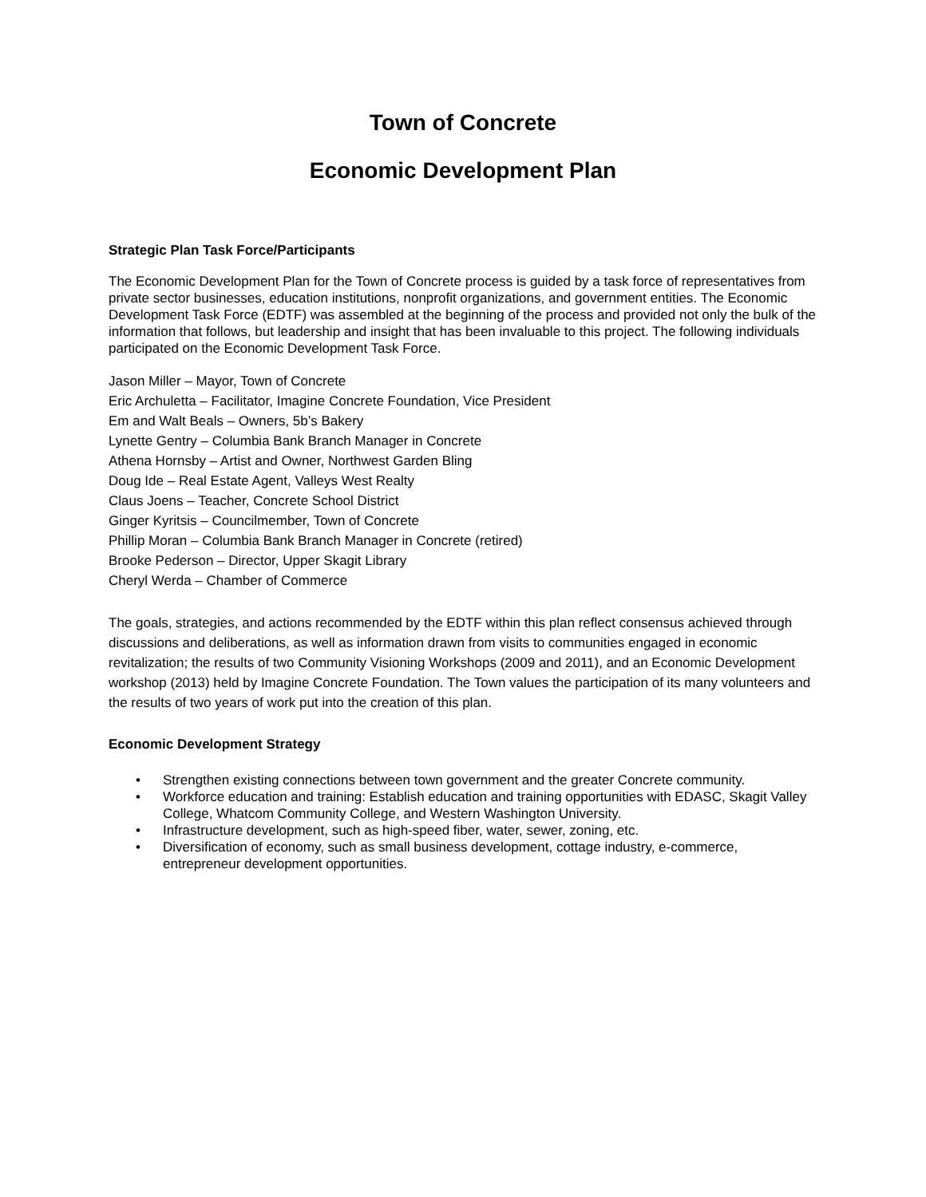Town of Concrete
Economic Development Plan
Strategic Plan Task Force/Participants
The Economic Development Plan for the Town of Concrete process is guided by a task force of representatives from private sector businesses, education institutions, nonprofit organizations, and government entities. The Economic Development Task Force (EDTF) was assembled at the beginning of the process and provided not only the bulk of the information that follows, but leadership and insight that has been invaluable to this project. The following individuals participated on the Economic Development Task Force.
Jason Miller – Mayor, Town of Concrete
Eric Archuletta – Facilitator, Imagine Concrete Foundation, Vice President
Em and Walt Beals – Owners, 5b’s Bakery
Lynette Gentry – Columbia Bank Branch Manager in Concrete
Athena Hornsby – Artist and Owner, Northwest Garden Bling
Doug Ide – Real Estate Agent, Valleys West Realty
Claus Joens – Teacher, Concrete School District
Ginger Kyritsis – Councilmember, Town of Concrete
Phillip Moran – Columbia Bank Branch Manager in Concrete (retired)
Brooke Pederson – Director, Upper Skagit Library
Cheryl Werda – Chamber of Commerce
The goals, strategies, and actions recommended by the EDTF within this plan reflect consensus achieved through discussions and deliberations, as well as information drawn from visits to communities engaged in economic revitalization; the results of two Community Visioning Workshops (2009 and 2011), and an Economic Development workshop (2013) held by Imagine Concrete Foundation. The Town values the participation of its many volunteers and the results of two years of work put into the creation of this plan.
Economic Development Strategy
• Strengthen existing connections between town government and the greater Concrete community.
• Workforce education and training: Establish education and training opportunities with EDASC, Skagit Valley College, Whatcom Community College, and Western Washington University.
• Infrastructure development, such as high-speed fiber, water, sewer, zoning, etc.
• Diversification of economy, such as small business development, cottage industry, e-commerce, entrepreneur development opportunities.